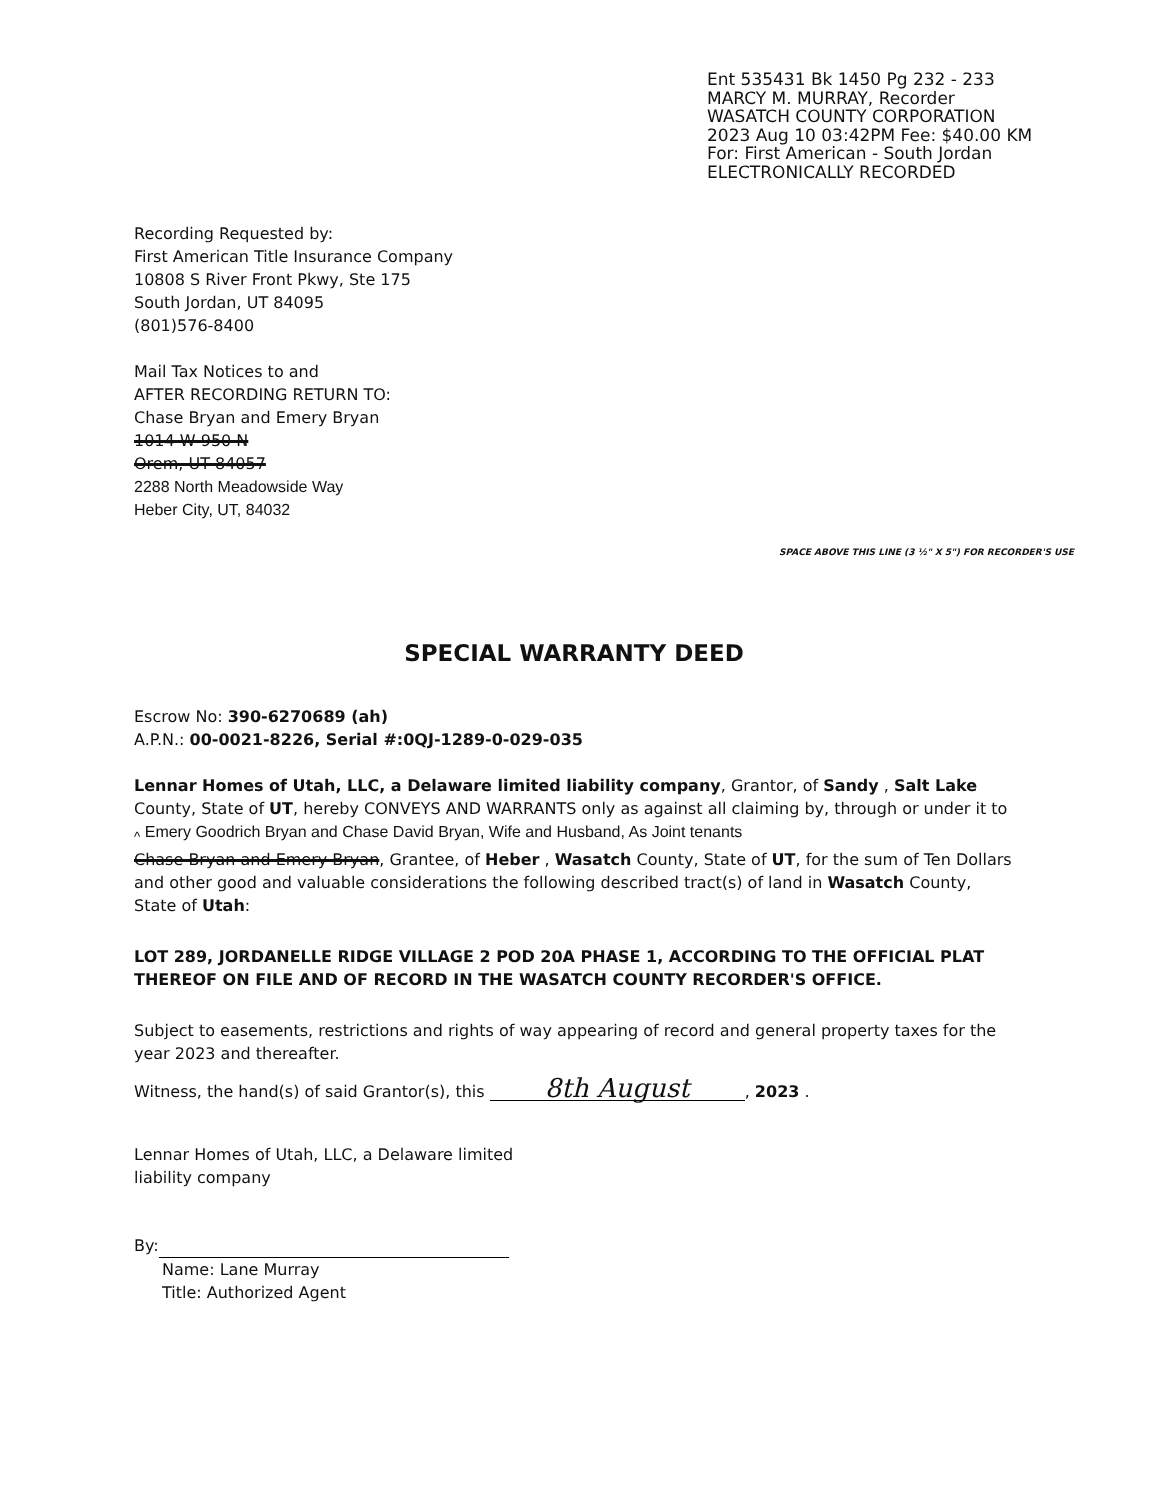Ent 535431 Bk 1450 Pg 232 - 233
MARCY M. MURRAY, Recorder
WASATCH COUNTY CORPORATION
2023 Aug 10 03:42PM Fee: $40.00 KM
For: First American - South Jordan
ELECTRONICALLY RECORDED
Recording Requested by:
First American Title Insurance Company
10808 S River Front Pkwy, Ste 175
South Jordan, UT 84095
(801)576-8400
Mail Tax Notices to and
AFTER RECORDING RETURN TO:
Chase Bryan and Emery Bryan
1014 W 950 N
Orem, UT 84057
2288 North Meadowside Way
Heber City, UT, 84032
SPACE ABOVE THIS LINE (3 ½" X 5") FOR RECORDER'S USE
SPECIAL WARRANTY DEED
Escrow No: 390-6270689 (ah)
A.P.N.: 00-0021-8226, Serial #:0QJ-1289-0-029-035
Lennar Homes of Utah, LLC, a Delaware limited liability company, Grantor, of Sandy , Salt Lake County, State of UT, hereby CONVEYS AND WARRANTS only as against all claiming by, through or under it to
<sub>^</sub> Emery Goodrich Bryan and Chase David Bryan, Wife and Husband, As Joint tenants
Chase Bryan and Emery Bryan, Grantee, of Heber , Wasatch County, State of UT, for the sum of Ten Dollars and other good and valuable considerations the following described tract(s) of land in Wasatch County, State of Utah:
LOT 289, JORDANELLE RIDGE VILLAGE 2 POD 20A PHASE 1, ACCORDING TO THE OFFICIAL PLAT THEREOF ON FILE AND OF RECORD IN THE WASATCH COUNTY RECORDER'S OFFICE.
Subject to easements, restrictions and rights of way appearing of record and general property taxes for the year 2023 and thereafter.
Witness, the hand(s) of said Grantor(s), this 8th August, 2023 .
Lennar Homes of Utah, LLC, a Delaware limited
liability company
By:
Name: Lane Murray
Title: Authorized Agent